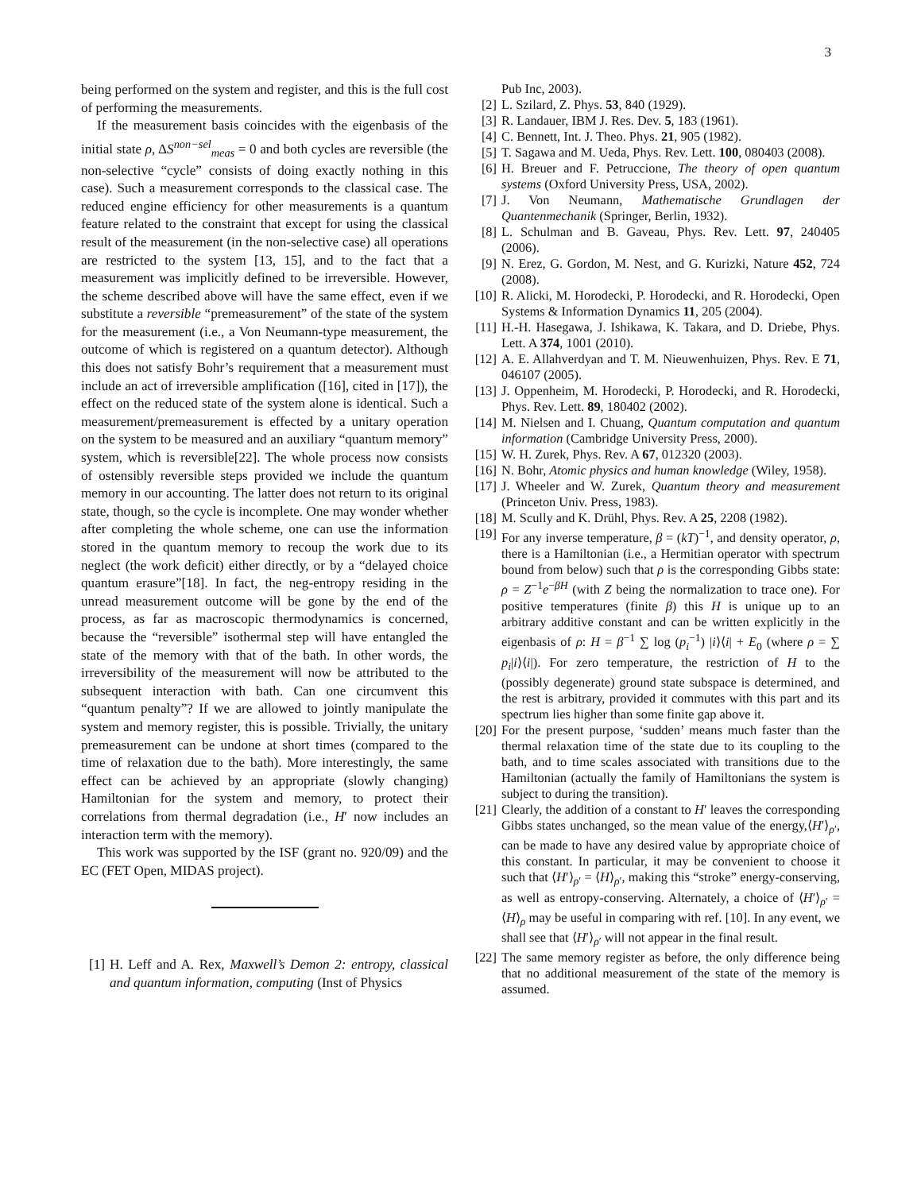3
being performed on the system and register, and this is the full cost of performing the measurements.
If the measurement basis coincides with the eigenbasis of the initial state ρ, ΔS<sup>non−sel</sup><sub>meas</sub> = 0 and both cycles are reversible (the non-selective “cycle” consists of doing exactly nothing in this case). Such a measurement corresponds to the classical case. The reduced engine efficiency for other measurements is a quantum feature related to the constraint that except for using the classical result of the measurement (in the non-selective case) all operations are restricted to the system [13, 15], and to the fact that a measurement was implicitly defined to be irreversible. However, the scheme described above will have the same effect, even if we substitute a reversible “premeasurement” of the state of the system for the measurement (i.e., a Von Neumann-type measurement, the outcome of which is registered on a quantum detector). Although this does not satisfy Bohr’s requirement that a measurement must include an act of irreversible amplification ([16], cited in [17]), the effect on the reduced state of the system alone is identical. Such a measurement/premeasurement is effected by a unitary operation on the system to be measured and an auxiliary “quantum memory” system, which is reversible[22]. The whole process now consists of ostensibly reversible steps provided we include the quantum memory in our accounting. The latter does not return to its original state, though, so the cycle is incomplete. One may wonder whether after completing the whole scheme, one can use the information stored in the quantum memory to recoup the work due to its neglect (the work deficit) either directly, or by a “delayed choice quantum erasure”[18]. In fact, the neg-entropy residing in the unread measurement outcome will be gone by the end of the process, as far as macroscopic thermodynamics is concerned, because the “reversible” isothermal step will have entangled the state of the memory with that of the bath. In other words, the irreversibility of the measurement will now be attributed to the subsequent interaction with bath. Can one circumvent this “quantum penalty”? If we are allowed to jointly manipulate the system and memory register, this is possible. Trivially, the unitary premeasurement can be undone at short times (compared to the time of relaxation due to the bath). More interestingly, the same effect can be achieved by an appropriate (slowly changing) Hamiltonian for the system and memory, to protect their correlations from thermal degradation (i.e., H′ now includes an interaction term with the memory).
This work was supported by the ISF (grant no. 920/09) and the EC (FET Open, MIDAS project).
[1] H. Leff and A. Rex, Maxwell’s Demon 2: entropy, classical and quantum information, computing (Inst of Physics
Pub Inc, 2003).
[2] L. Szilard, Z. Phys. 53, 840 (1929).
[3] R. Landauer, IBM J. Res. Dev. 5, 183 (1961).
[4] C. Bennett, Int. J. Theo. Phys. 21, 905 (1982).
[5] T. Sagawa and M. Ueda, Phys. Rev. Lett. 100, 080403 (2008).
[6] H. Breuer and F. Petruccione, The theory of open quantum systems (Oxford University Press, USA, 2002).
[7] J. Von Neumann, Mathematische Grundlagen der Quantenmechanik (Springer, Berlin, 1932).
[8] L. Schulman and B. Gaveau, Phys. Rev. Lett. 97, 240405 (2006).
[9] N. Erez, G. Gordon, M. Nest, and G. Kurizki, Nature 452, 724 (2008).
[10] R. Alicki, M. Horodecki, P. Horodecki, and R. Horodecki, Open Systems & Information Dynamics 11, 205 (2004).
[11] H.-H. Hasegawa, J. Ishikawa, K. Takara, and D. Driebe, Phys. Lett. A 374, 1001 (2010).
[12] A. E. Allahverdyan and T. M. Nieuwenhuizen, Phys. Rev. E 71, 046107 (2005).
[13] J. Oppenheim, M. Horodecki, P. Horodecki, and R. Horodecki, Phys. Rev. Lett. 89, 180402 (2002).
[14] M. Nielsen and I. Chuang, Quantum computation and quantum information (Cambridge University Press, 2000).
[15] W. H. Zurek, Phys. Rev. A 67, 012320 (2003).
[16] N. Bohr, Atomic physics and human knowledge (Wiley, 1958).
[17] J. Wheeler and W. Zurek, Quantum theory and measurement (Princeton Univ. Press, 1983).
[18] M. Scully and K. Drühl, Phys. Rev. A 25, 2208 (1982).
[19] For any inverse temperature, β = (kT)<sup>−1</sup>, and density operator, ρ, there is a Hamiltonian (i.e., a Hermitian operator with spectrum bound from below) such that ρ is the corresponding Gibbs state: ρ = Z<sup>−1</sup>e<sup>−βH</sup> (with Z being the normalization to trace one). For positive temperatures (finite β) this H is unique up to an arbitrary additive constant and can be written explicitly in the eigenbasis of ρ: H = β<sup>−1</sup> ∑ log (p<sub>i</sub><sup>−1</sup>) |i⟩⟨i| + E<sub>0</sub> (where ρ = ∑ p<sub>i</sub>|i⟩⟨i|). For zero temperature, the restriction of H to the (possibly degenerate) ground state subspace is determined, and the rest is arbitrary, provided it commutes with this part and its spectrum lies higher than some finite gap above it.
[20] For the present purpose, ‘sudden’ means much faster than the thermal relaxation time of the state due to its coupling to the bath, and to time scales associated with transitions due to the Hamiltonian (actually the family of Hamiltonians the system is subject to during the transition).
[21] Clearly, the addition of a constant to H′ leaves the corresponding Gibbs states unchanged, so the mean value of the energy,⟨H′⟩<sub>ρ′</sub>, can be made to have any desired value by appropriate choice of this constant. In particular, it may be convenient to choose it such that ⟨H′⟩<sub>ρ′</sub> = ⟨H⟩<sub>ρ′</sub>, making this “stroke” energy-conserving, as well as entropy-conserving. Alternately, a choice of ⟨H′⟩<sub>ρ′</sub> = ⟨H⟩<sub>ρ</sub> may be useful in comparing with ref. [10]. In any event, we shall see that ⟨H′⟩<sub>ρ′</sub> will not appear in the final result.
[22] The same memory register as before, the only difference being that no additional measurement of the state of the memory is assumed.